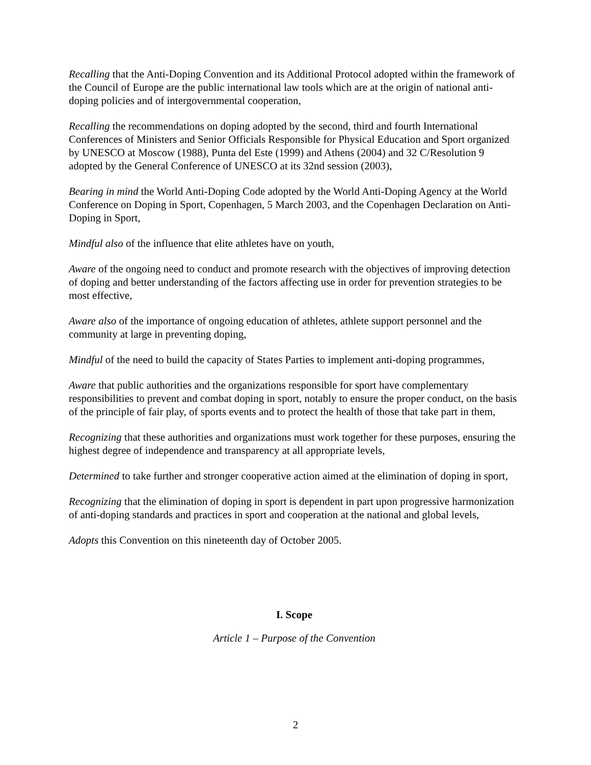Recalling that the Anti-Doping Convention and its Additional Protocol adopted within the framework of the Council of Europe are the public international law tools which are at the origin of national anti-doping policies and of intergovernmental cooperation,
Recalling the recommendations on doping adopted by the second, third and fourth International Conferences of Ministers and Senior Officials Responsible for Physical Education and Sport organized by UNESCO at Moscow (1988), Punta del Este (1999) and Athens (2004) and 32 C/Resolution 9 adopted by the General Conference of UNESCO at its 32nd session (2003),
Bearing in mind the World Anti-Doping Code adopted by the World Anti-Doping Agency at the World Conference on Doping in Sport, Copenhagen, 5 March 2003, and the Copenhagen Declaration on Anti-Doping in Sport,
Mindful also of the influence that elite athletes have on youth,
Aware of the ongoing need to conduct and promote research with the objectives of improving detection of doping and better understanding of the factors affecting use in order for prevention strategies to be most effective,
Aware also of the importance of ongoing education of athletes, athlete support personnel and the community at large in preventing doping,
Mindful of the need to build the capacity of States Parties to implement anti-doping programmes,
Aware that public authorities and the organizations responsible for sport have complementary responsibilities to prevent and combat doping in sport, notably to ensure the proper conduct, on the basis of the principle of fair play, of sports events and to protect the health of those that take part in them,
Recognizing that these authorities and organizations must work together for these purposes, ensuring the highest degree of independence and transparency at all appropriate levels,
Determined to take further and stronger cooperative action aimed at the elimination of doping in sport,
Recognizing that the elimination of doping in sport is dependent in part upon progressive harmonization of anti-doping standards and practices in sport and cooperation at the national and global levels,
Adopts this Convention on this nineteenth day of October 2005.
I. Scope
Article 1 – Purpose of the Convention
2